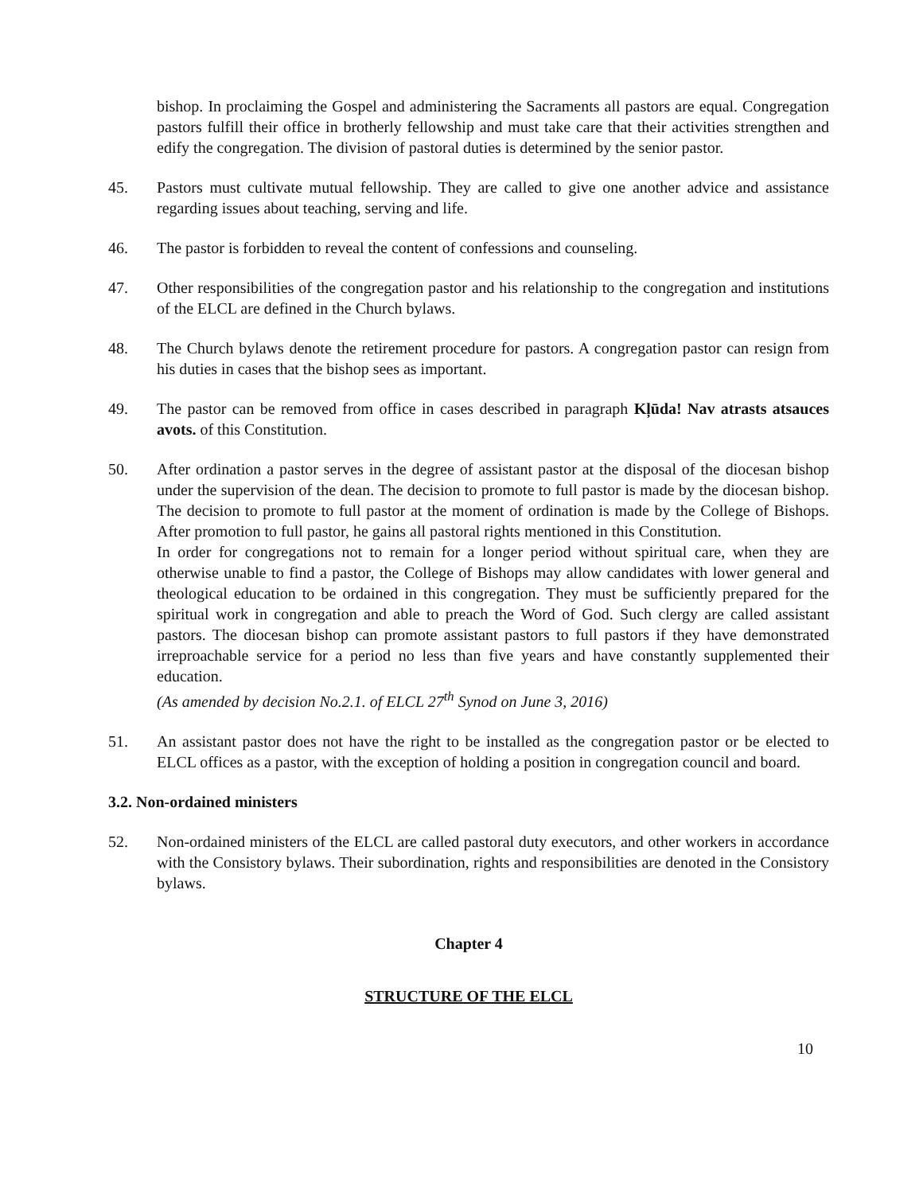bishop. In proclaiming the Gospel and administering the Sacraments all pastors are equal. Congregation pastors fulfill their office in brotherly fellowship and must take care that their activities strengthen and edify the congregation. The division of pastoral duties is determined by the senior pastor.
45. Pastors must cultivate mutual fellowship. They are called to give one another advice and assistance regarding issues about teaching, serving and life.
46. The pastor is forbidden to reveal the content of confessions and counseling.
47. Other responsibilities of the congregation pastor and his relationship to the congregation and institutions of the ELCL are defined in the Church bylaws.
48. The Church bylaws denote the retirement procedure for pastors. A congregation pastor can resign from his duties in cases that the bishop sees as important.
49. The pastor can be removed from office in cases described in paragraph Kļūda! Nav atrasts atsauces avots. of this Constitution.
50. After ordination a pastor serves in the degree of assistant pastor at the disposal of the diocesan bishop under the supervision of the dean. The decision to promote to full pastor is made by the diocesan bishop. The decision to promote to full pastor at the moment of ordination is made by the College of Bishops. After promotion to full pastor, he gains all pastoral rights mentioned in this Constitution.
In order for congregations not to remain for a longer period without spiritual care, when they are otherwise unable to find a pastor, the College of Bishops may allow candidates with lower general and theological education to be ordained in this congregation. They must be sufficiently prepared for the spiritual work in congregation and able to preach the Word of God. Such clergy are called assistant pastors. The diocesan bishop can promote assistant pastors to full pastors if they have demonstrated irreproachable service for a period no less than five years and have constantly supplemented their education.
(As amended by decision No.2.1. of ELCL 27<sup>th</sup> Synod on June 3, 2016)
51. An assistant pastor does not have the right to be installed as the congregation pastor or be elected to ELCL offices as a pastor, with the exception of holding a position in congregation council and board.
3.2. Non-ordained ministers
52. Non-ordained ministers of the ELCL are called pastoral duty executors, and other workers in accordance with the Consistory bylaws. Their subordination, rights and responsibilities are denoted in the Consistory bylaws.
Chapter 4
STRUCTURE OF THE ELCL
10